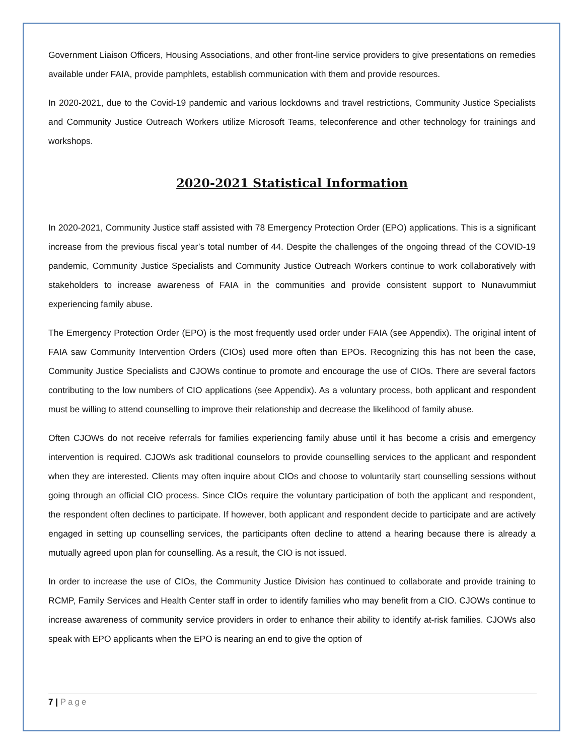Government Liaison Officers, Housing Associations, and other front-line service providers to give presentations on remedies available under FAIA, provide pamphlets, establish communication with them and provide resources.
In 2020-2021, due to the Covid-19 pandemic and various lockdowns and travel restrictions, Community Justice Specialists and Community Justice Outreach Workers utilize Microsoft Teams, teleconference and other technology for trainings and workshops.
2020-2021 Statistical Information
In 2020-2021, Community Justice staff assisted with 78 Emergency Protection Order (EPO) applications. This is a significant increase from the previous fiscal year’s total number of 44. Despite the challenges of the ongoing thread of the COVID-19 pandemic, Community Justice Specialists and Community Justice Outreach Workers continue to work collaboratively with stakeholders to increase awareness of FAIA in the communities and provide consistent support to Nunavummiut experiencing family abuse.
The Emergency Protection Order (EPO) is the most frequently used order under FAIA (see Appendix). The original intent of FAIA saw Community Intervention Orders (CIOs) used more often than EPOs. Recognizing this has not been the case, Community Justice Specialists and CJOWs continue to promote and encourage the use of CIOs. There are several factors contributing to the low numbers of CIO applications (see Appendix). As a voluntary process, both applicant and respondent must be willing to attend counselling to improve their relationship and decrease the likelihood of family abuse.
Often CJOWs do not receive referrals for families experiencing family abuse until it has become a crisis and emergency intervention is required. CJOWs ask traditional counselors to provide counselling services to the applicant and respondent when they are interested. Clients may often inquire about CIOs and choose to voluntarily start counselling sessions without going through an official CIO process. Since CIOs require the voluntary participation of both the applicant and respondent, the respondent often declines to participate. If however, both applicant and respondent decide to participate and are actively engaged in setting up counselling services, the participants often decline to attend a hearing because there is already a mutually agreed upon plan for counselling. As a result, the CIO is not issued.
In order to increase the use of CIOs, the Community Justice Division has continued to collaborate and provide training to RCMP, Family Services and Health Center staff in order to identify families who may benefit from a CIO. CJOWs continue to increase awareness of community service providers in order to enhance their ability to identify at-risk families. CJOWs also speak with EPO applicants when the EPO is nearing an end to give the option of
7 | Page